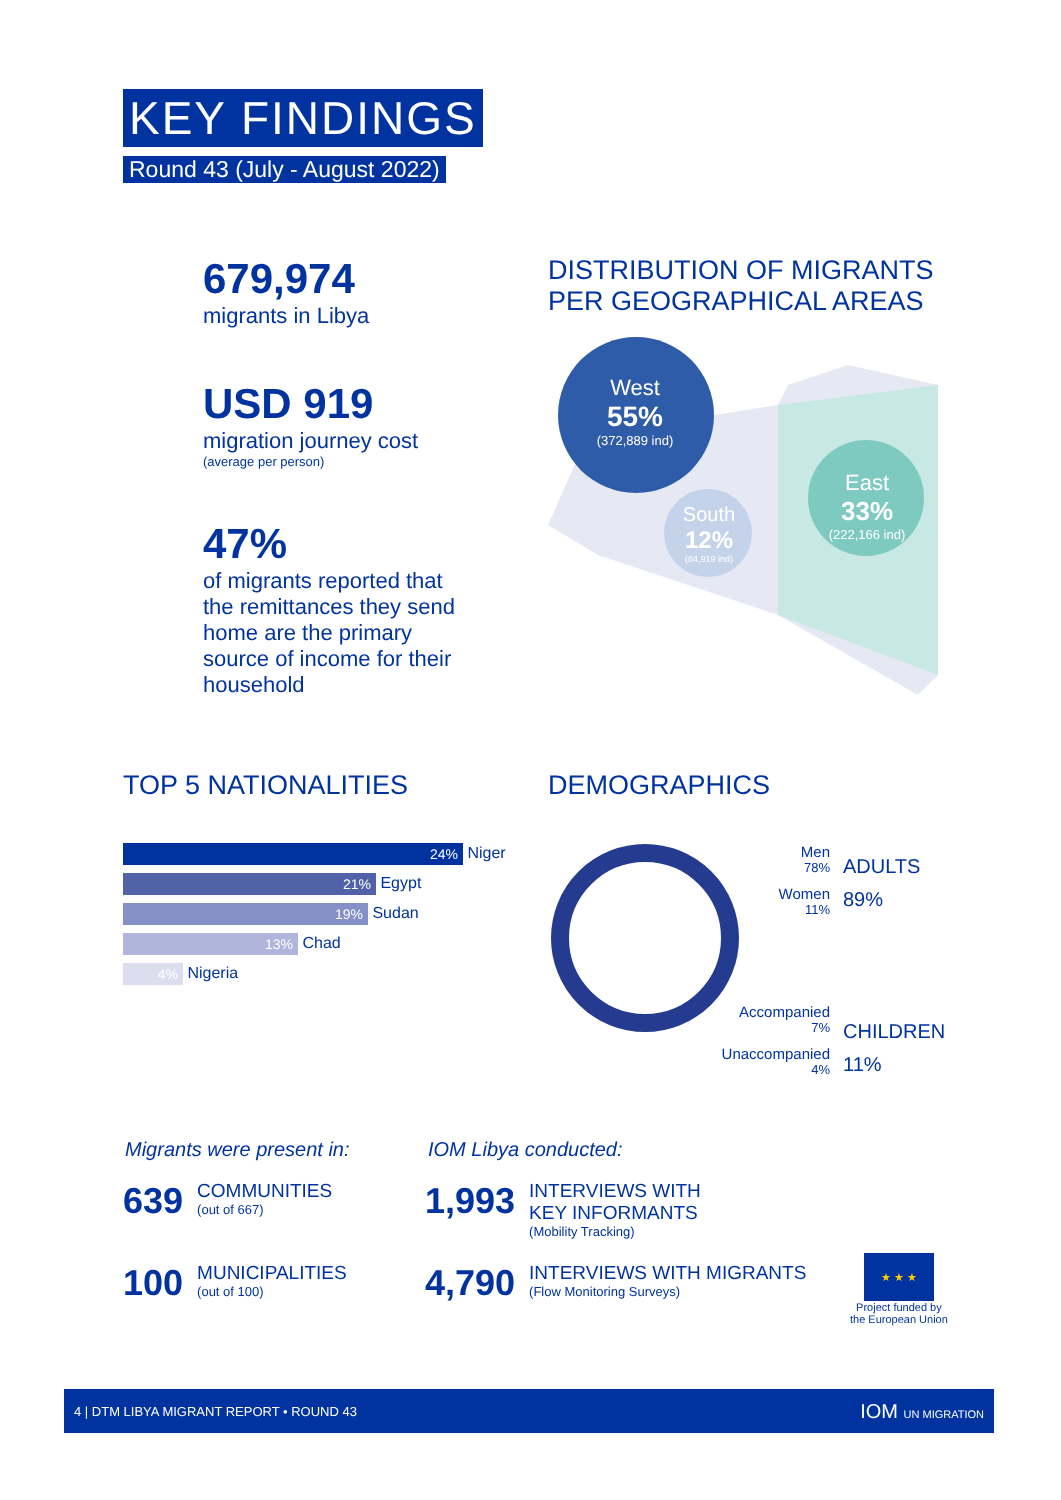KEY FINDINGS
Round 43 (July - August 2022)
679,974
migrants in Libya
USD 919
migration journey cost
(average per person)
47%
of migrants reported that the remittances they send home are the primary source of income for their household
DISTRIBUTION OF MIGRANTS PER GEOGRAPHICAL AREAS
West
55%
(372,889 ind)
South
12%
(84,919 ind)
East
33%
(222,166 ind)
TOP 5 NATIONALITIES
24% Niger
21% Egypt
19% Sudan
13% Chad
4% Nigeria
DEMOGRAPHICS
Men
78%
Women
11%
ADULTS
89%
Accompanied
7%
Unaccompanied
4%
CHILDREN
11%
Migrants were present in:
639
COMMUNITIES
(out of 667)
100
MUNICIPALITIES
(out of 100)
IOM Libya conducted:
1,993
INTERVIEWS WITH
KEY INFORMANTS
(Mobility Tracking)
4,790
INTERVIEWS WITH MIGRANTS
(Flow Monitoring Surveys)
★ ★ ★
Project funded by
the European Union
4 | DTM LIBYA MIGRANT REPORT • ROUND 43 IOM UN MIGRATION